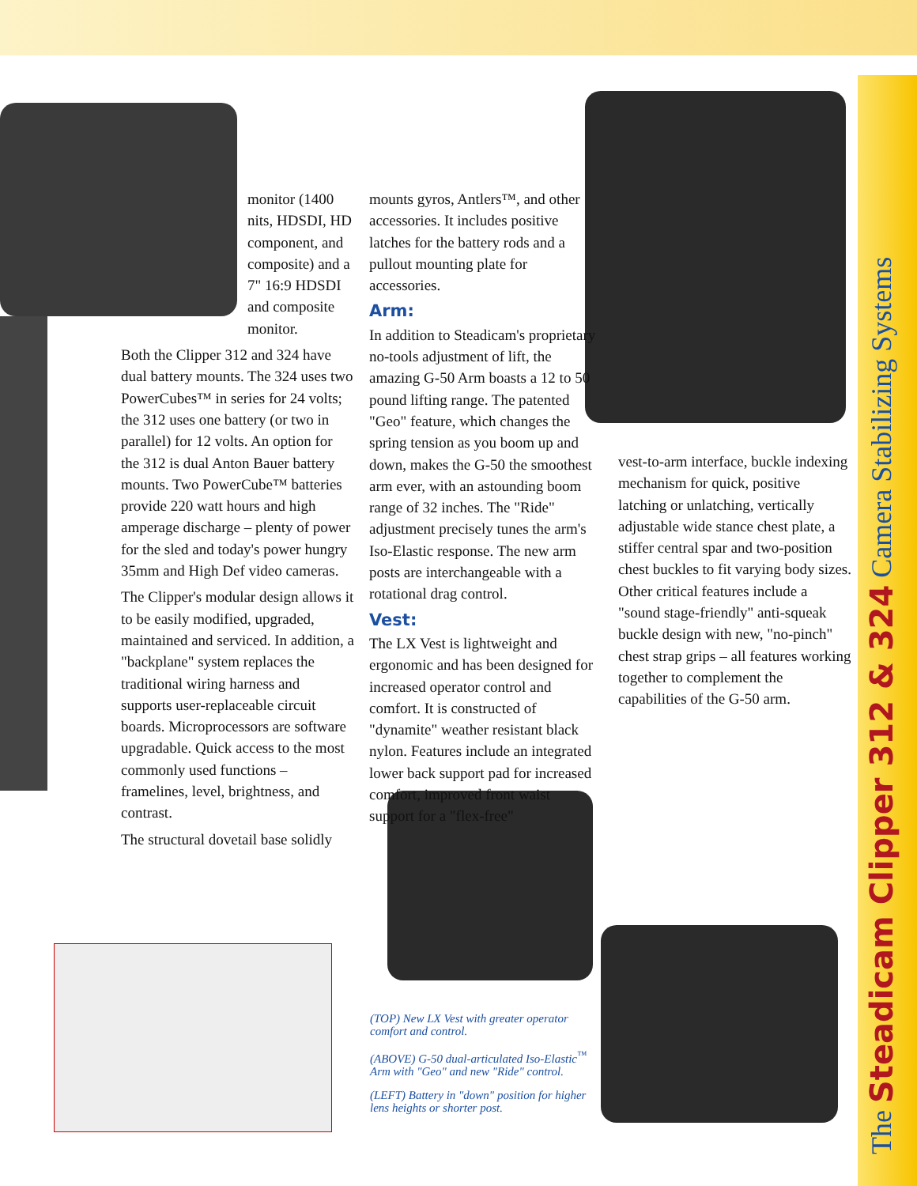monitor (1400 nits, HDSDI, HD component, and composite) and a 7" 16:9 HDSDI and composite monitor.
Both the Clipper 312 and 324 have dual battery mounts. The 324 uses two PowerCubes™ in series for 24 volts; the 312 uses one battery (or two in parallel) for 12 volts. An option for the 312 is dual Anton Bauer battery mounts. Two PowerCube™ batteries provide 220 watt hours and high amperage discharge – plenty of power for the sled and today's power hungry 35mm and High Def video cameras.
The Clipper's modular design allows it to be easily modified, upgraded, maintained and serviced. In addition, a "backplane" system replaces the traditional wiring harness and supports user-replaceable circuit boards. Microprocessors are software upgradable. Quick access to the most commonly used functions – framelines, level, brightness, and contrast.
The structural dovetail base solidly
mounts gyros, Antlers™, and other accessories. It includes positive latches for the battery rods and a pullout mounting plate for accessories.
Arm:
In addition to Steadicam's proprietary no-tools adjustment of lift, the amazing G-50 Arm boasts a 12 to 50 pound lifting range. The patented "Geo" feature, which changes the spring tension as you boom up and down, makes the G-50 the smoothest arm ever, with an astounding boom range of 32 inches. The "Ride" adjustment precisely tunes the arm's Iso-Elastic response. The new arm posts are interchangeable with a rotational drag control.
Vest:
The LX Vest is lightweight and ergonomic and has been designed for increased operator control and comfort. It is constructed of "dynamite" weather resistant black nylon. Features include an integrated lower back support pad for increased comfort, improved front waist support for a "flex-free"
vest-to-arm interface, buckle indexing mechanism for quick, positive latching or unlatching, vertically adjustable wide stance chest plate, a stiffer central spar and two-position chest buckles to fit varying body sizes. Other critical features include a "sound stage-friendly" anti-squeak buckle design with new, "no-pinch" chest strap grips – all features working together to complement the capabilities of the G-50 arm.
(TOP) New LX Vest with greater operator comfort and control.
(ABOVE) G-50 dual-articulated Iso-Elastic<sup>™</sup> Arm with "Geo" and new "Ride" control.
(LEFT) Battery in "down" position for higher lens heights or shorter post.
The Steadicam Clipper 312 & 324 Camera Stabilizing Systems